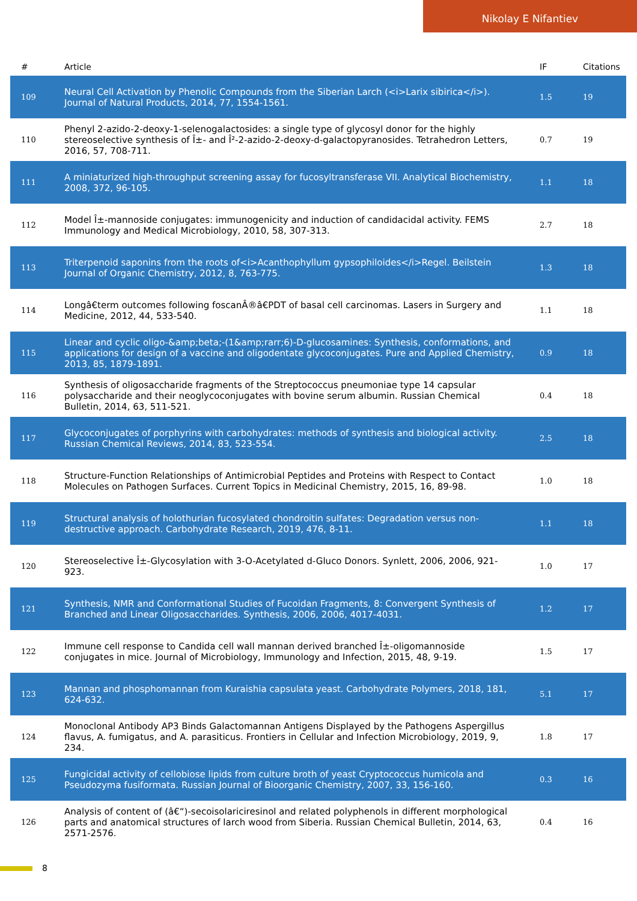Nikolay E Nifantiev
| # | Article | IF | Citations |
| --- | --- | --- | --- |
| 109 | Neural Cell Activation by Phenolic Compounds from the Siberian Larch (<i>Larix sibirica</i>). Journal of Natural Products, 2014, 77, 1554-1561. | 1.5 | 19 |
| 110 | Phenyl 2-azido-2-deoxy-1-selenogalactosides: a single type of glycosyl donor for the highly stereoselective synthesis of Î±- and Î²-2-azido-2-deoxy-d-galactopyranosides. Tetrahedron Letters, 2016, 57, 708-711. | 0.7 | 19 |
| 111 | A miniaturized high-throughput screening assay for fucosyltransferase VII. Analytical Biochemistry, 2008, 372, 96-105. | 1.1 | 18 |
| 112 | Model Î±-mannoside conjugates: immunogenicity and induction of candidacidal activity. FEMS Immunology and Medical Microbiology, 2010, 58, 307-313. | 2.7 | 18 |
| 113 | Triterpenoid saponins from the roots of<i>Acanthophyllum gypsophiloides</i>Regel. Beilstein Journal of Organic Chemistry, 2012, 8, 763-775. | 1.3 | 18 |
| 114 | Longâ€term outcomes following foscanÂ®â€PDT of basal cell carcinomas. Lasers in Surgery and Medicine, 2012, 44, 533-540. | 1.1 | 18 |
| 115 | Linear and cyclic oligo-&amp;beta;-(1&amp;rarr;6)-D-glucosamines: Synthesis, conformations, and applications for design of a vaccine and oligodentate glycoconjugates. Pure and Applied Chemistry, 2013, 85, 1879-1891. | 0.9 | 18 |
| 116 | Synthesis of oligosaccharide fragments of the Streptococcus pneumoniae type 14 capsular polysaccharide and their neoglycoconjugates with bovine serum albumin. Russian Chemical Bulletin, 2014, 63, 511-521. | 0.4 | 18 |
| 117 | Glycoconjugates of porphyrins with carbohydrates: methods of synthesis and biological activity. Russian Chemical Reviews, 2014, 83, 523-554. | 2.5 | 18 |
| 118 | Structure-Function Relationships of Antimicrobial Peptides and Proteins with Respect to Contact Molecules on Pathogen Surfaces. Current Topics in Medicinal Chemistry, 2015, 16, 89-98. | 1.0 | 18 |
| 119 | Structural analysis of holothurian fucosylated chondroitin sulfates: Degradation versus non-destructive approach. Carbohydrate Research, 2019, 476, 8-11. | 1.1 | 18 |
| 120 | Stereoselective Î±-Glycosylation with 3-O-Acetylated d-Gluco Donors. Synlett, 2006, 2006, 921-923. | 1.0 | 17 |
| 121 | Synthesis, NMR and Conformational Studies of Fucoidan Fragments, 8: Convergent Synthesis of Branched and Linear Oligosaccharides. Synthesis, 2006, 2006, 4017-4031. | 1.2 | 17 |
| 122 | Immune cell response to Candida cell wall mannan derived branched Î±-oligomannoside conjugates in mice. Journal of Microbiology, Immunology and Infection, 2015, 48, 9-19. | 1.5 | 17 |
| 123 | Mannan and phosphomannan from Kuraishia capsulata yeast. Carbohydrate Polymers, 2018, 181, 624-632. | 5.1 | 17 |
| 124 | Monoclonal Antibody AP3 Binds Galactomannan Antigens Displayed by the Pathogens Aspergillus flavus, A. fumigatus, and A. parasiticus. Frontiers in Cellular and Infection Microbiology, 2019, 9, 234. | 1.8 | 17 |
| 125 | Fungicidal activity of cellobiose lipids from culture broth of yeast Cryptococcus humicola and Pseudozyma fusiformata. Russian Journal of Bioorganic Chemistry, 2007, 33, 156-160. | 0.3 | 16 |
| 126 | Analysis of content of (â€“)-secoisolariciresinol and related polyphenols in different morphological parts and anatomical structures of larch wood from Siberia. Russian Chemical Bulletin, 2014, 63, 2571-2576. | 0.4 | 16 |
8